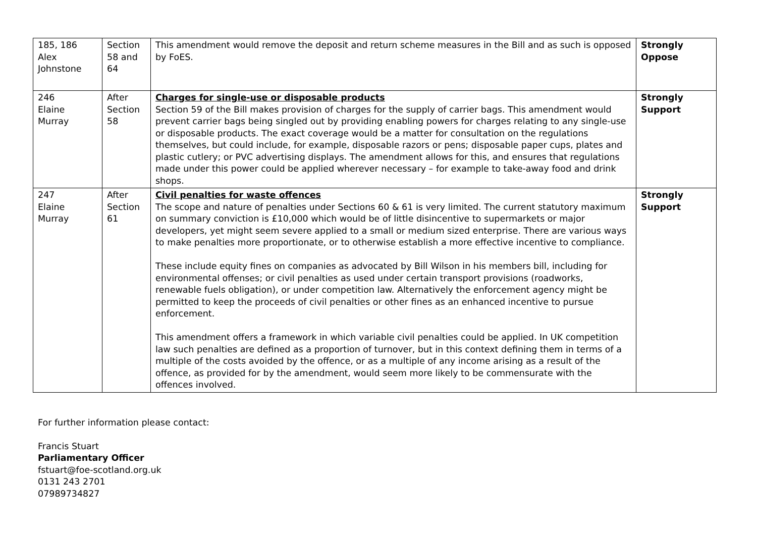| 185, 186 Alex Johnstone | Section 58 and 64 | This amendment would remove the deposit and return scheme measures in the Bill and as such is opposed by FoES. | Strongly Oppose |
| 246 Elaine Murray | After Section 58 | Charges for single-use or disposable products Section 59 of the Bill makes provision of charges for the supply of carrier bags. This amendment would prevent carrier bags being singled out by providing enabling powers for charges relating to any single-use or disposable products. The exact coverage would be a matter for consultation on the regulations themselves, but could include, for example, disposable razors or pens; disposable paper cups, plates and plastic cutlery; or PVC advertising displays. The amendment allows for this, and ensures that regulations made under this power could be applied wherever necessary – for example to take-away food and drink shops. | Strongly Support |
| 247 Elaine Murray | After Section 61 | Civil penalties for waste offences The scope and nature of penalties under Sections 60 & 61 is very limited. The current statutory maximum on summary conviction is £10,000 which would be of little disincentive to supermarkets or major developers, yet might seem severe applied to a small or medium sized enterprise. There are various ways to make penalties more proportionate, or to otherwise establish a more effective incentive to compliance. These include equity fines on companies as advocated by Bill Wilson in his members bill, including for environmental offenses; or civil penalties as used under certain transport provisions (roadworks, renewable fuels obligation), or under competition law. Alternatively the enforcement agency might be permitted to keep the proceeds of civil penalties or other fines as an enhanced incentive to pursue enforcement. This amendment offers a framework in which variable civil penalties could be applied. In UK competition law such penalties are defined as a proportion of turnover, but in this context defining them in terms of a multiple of the costs avoided by the offence, or as a multiple of any income arising as a result of the offence, as provided for by the amendment, would seem more likely to be commensurate with the offences involved. | Strongly Support |
For further information please contact:
Francis Stuart
Parliamentary Officer
fstuart@foe-scotland.org.uk
0131 243 2701
07989734827